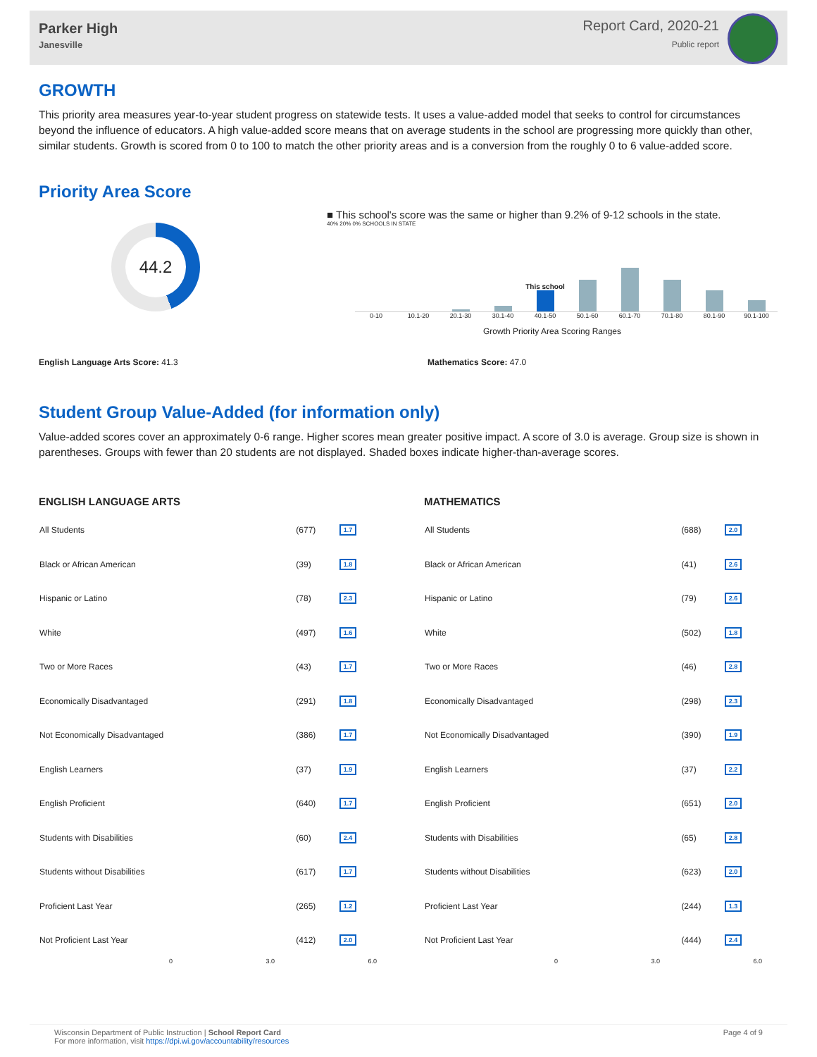Parker High
Janesville
Report Card, 2020-21
Public report
GROWTH
This priority area measures year-to-year student progress on statewide tests. It uses a value-added model that seeks to control for circumstances beyond the influence of educators. A high value-added score means that on average students in the school are progressing more quickly than other, similar students. Growth is scored from 0 to 100 to match the other priority areas and is a conversion from the roughly 0 to 6 value-added score.
Priority Area Score
44.2
■ This school's score was the same or higher than 9.2% of 9-12 schools in the state.
40% 20% 0% SCHOOLS IN STATE
This school
0-10 10.1-20 20.1-30 30.1-40 40.1-50 50.1-60 60.1-70 70.1-80 80.1-90 90.1-100
Growth Priority Area Scoring Ranges
English Language Arts Score: 41.3 Mathematics Score: 47.0
Student Group Value-Added (for information only)
Value-added scores cover an approximately 0-6 range. Higher scores mean greater positive impact. A score of 3.0 is average. Group size is shown in parentheses. Groups with fewer than 20 students are not displayed. Shaded boxes indicate higher-than-average scores.
ENGLISH LANGUAGE ARTS
| All Students | (677) | 1.7 |
| Black or African American | (39) | 1.8 |
| Hispanic or Latino | (78) | 2.3 |
| White | (497) | 1.6 |
| Two or More Races | (43) | 1.7 |
| Economically Disadvantaged | (291) | 1.8 |
| Not Economically Disadvantaged | (386) | 1.7 |
| English Learners | (37) | 1.9 |
| English Proficient | (640) | 1.7 |
| Students with Disabilities | (60) | 2.4 |
| Students without Disabilities | (617) | 1.7 |
| Proficient Last Year | (265) | 1.2 |
| Not Proficient Last Year | (412) | 2.0 |
0 3.0 6.0
MATHEMATICS
| All Students | (688) | 2.0 |
| Black or African American | (41) | 2.6 |
| Hispanic or Latino | (79) | 2.6 |
| White | (502) | 1.8 |
| Two or More Races | (46) | 2.8 |
| Economically Disadvantaged | (298) | 2.3 |
| Not Economically Disadvantaged | (390) | 1.9 |
| English Learners | (37) | 2.2 |
| English Proficient | (651) | 2.0 |
| Students with Disabilities | (65) | 2.8 |
| Students without Disabilities | (623) | 2.0 |
| Proficient Last Year | (244) | 1.3 |
| Not Proficient Last Year | (444) | 2.4 |
0 3.0 6.0
Wisconsin Department of Public Instruction | School Report Card
For more information, visit https://dpi.wi.gov/accountability/resources
Page 4 of 9